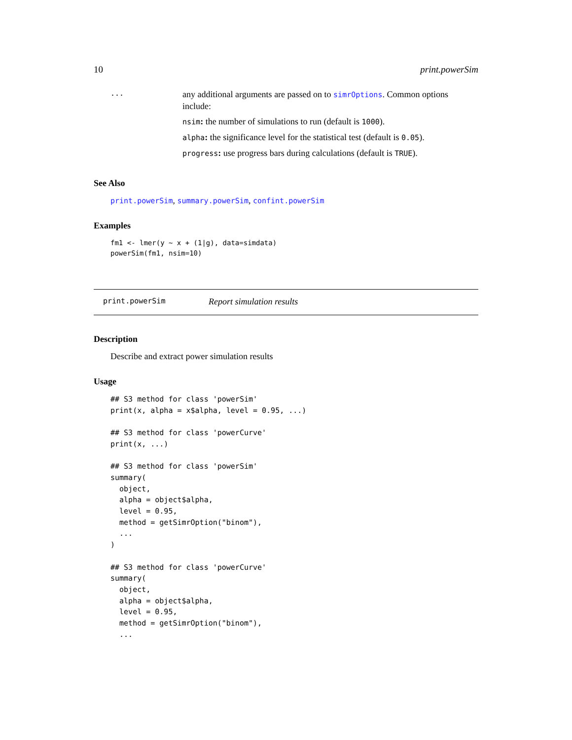10 print.powerSim
...
any additional arguments are passed on to simrOptions. Common options include:
nsim: the number of simulations to run (default is 1000).
alpha: the significance level for the statistical test (default is 0.05).
progress: use progress bars during calculations (default is TRUE).
See Also
print.powerSim, summary.powerSim, confint.powerSim
Examples
fm1 <- lmer(y ~ x + (1|g), data=simdata)
powerSim(fm1, nsim=10)
print.powerSim Report simulation results
Description
Describe and extract power simulation results
Usage
## S3 method for class 'powerSim'
print(x, alpha = x$alpha, level = 0.95, ...)

## S3 method for class 'powerCurve'
print(x, ...)

## S3 method for class 'powerSim'
summary(
  object,
  alpha = object$alpha,
  level = 0.95,
  method = getSimrOption("binom"),
  ...
)

## S3 method for class 'powerCurve'
summary(
  object,
  alpha = object$alpha,
  level = 0.95,
  method = getSimrOption("binom"),
  ...